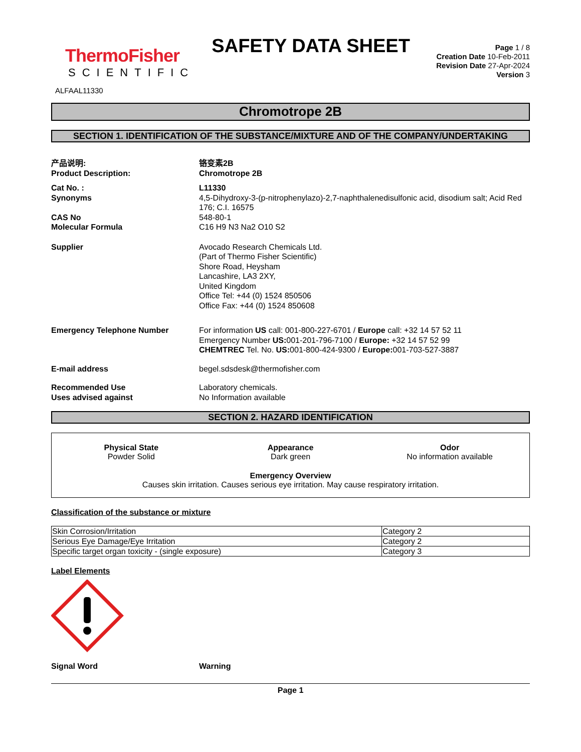ThermoFisher
SCIENTIFIC
SAFETY DATA SHEET
Page 1 / 8
Creation Date 10-Feb-2011
Revision Date 27-Apr-2024
Version 3
ALFAAL11330
Chromotrope 2B
SECTION 1. IDENTIFICATION OF THE SUBSTANCE/MIXTURE AND OF THE COMPANY/UNDERTAKING
产品说明:
Product Description:
铬变素2B
Chromotrope 2B
Cat No. : L11330
Synonyms 4,5-Dihydroxy-3-(p-nitrophenylazo)-2,7-naphthalenedisulfonic acid, disodium salt; Acid Red 176; C.I. 16575
CAS No 548-80-1
Molecular Formula C16 H9 N3 Na2 O10 S2
Supplier Avocado Research Chemicals Ltd.
(Part of Thermo Fisher Scientific)
Shore Road, Heysham
Lancashire, LA3 2XY,
United Kingdom
Office Tel: +44 (0) 1524 850506
Office Fax: +44 (0) 1524 850608
Emergency Telephone Number For information US call: 001-800-227-6701 / Europe call: +32 14 57 52 11
Emergency Number US: 001-201-796-7100 / Europe: +32 14 57 52 99
CHEMTREC Tel. No. US: 001-800-424-9300 / Europe: 001-703-527-3887
E-mail address begel.sdsdesk@thermofisher.com
Recommended Use
Uses advised against
Laboratory chemicals.
No Information available
SECTION 2. HAZARD IDENTIFICATION
Physical State
Powder Solid
Appearance
Dark green
Odor
No information available
Emergency Overview
Causes skin irritation. Causes serious eye irritation. May cause respiratory irritation.
Classification of the substance or mixture
| Skin Corrosion/Irritation | Category 2 |
| Serious Eye Damage/Eye Irritation | Category 2 |
| Specific target organ toxicity - (single exposure) | Category 3 |
Label Elements
Signal Word Warning
Page 1